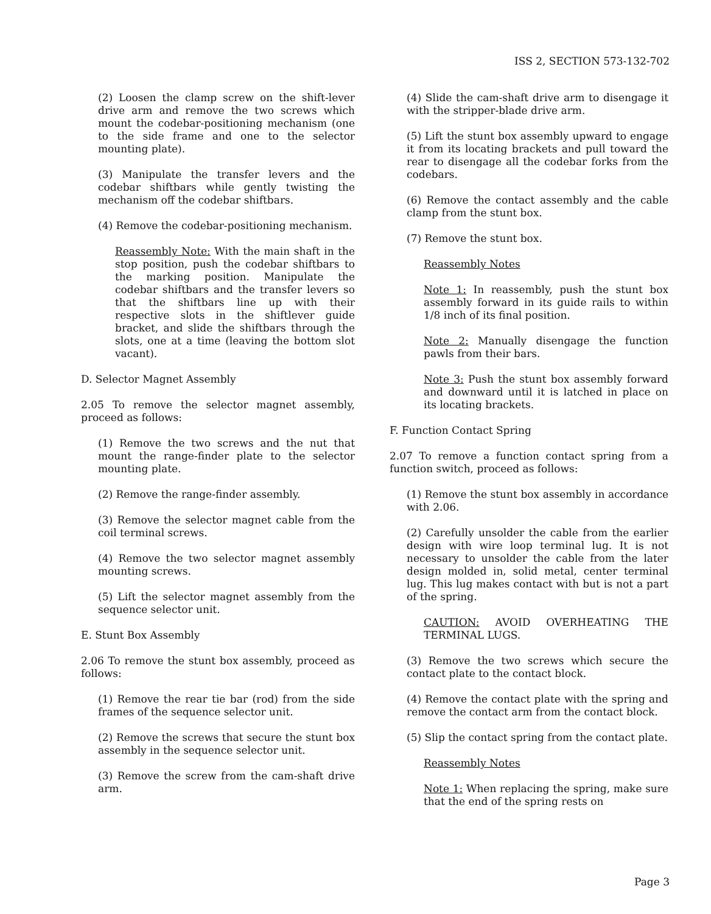ISS 2, SECTION 573-132-702
(2) Loosen the clamp screw on the shift-lever drive arm and remove the two screws which mount the codebar-positioning mechanism (one to the side frame and one to the selector mounting plate).
(3) Manipulate the transfer levers and the codebar shiftbars while gently twisting the mechanism off the codebar shiftbars.
(4) Remove the codebar-positioning mechanism.
Reassembly Note: With the main shaft in the stop position, push the codebar shiftbars to the marking position. Manipulate the codebar shiftbars and the transfer levers so that the shiftbars line up with their respective slots in the shiftlever guide bracket, and slide the shiftbars through the slots, one at a time (leaving the bottom slot vacant).
D. Selector Magnet Assembly
2.05 To remove the selector magnet assembly, proceed as follows:
(1) Remove the two screws and the nut that mount the range-finder plate to the selector mounting plate.
(2) Remove the range-finder assembly.
(3) Remove the selector magnet cable from the coil terminal screws.
(4) Remove the two selector magnet assembly mounting screws.
(5) Lift the selector magnet assembly from the sequence selector unit.
E. Stunt Box Assembly
2.06 To remove the stunt box assembly, proceed as follows:
(1) Remove the rear tie bar (rod) from the side frames of the sequence selector unit.
(2) Remove the screws that secure the stunt box assembly in the sequence selector unit.
(3) Remove the screw from the cam-shaft drive arm.
(4) Slide the cam-shaft drive arm to disengage it with the stripper-blade drive arm.
(5) Lift the stunt box assembly upward to engage it from its locating brackets and pull toward the rear to disengage all the codebar forks from the codebars.
(6) Remove the contact assembly and the cable clamp from the stunt box.
(7) Remove the stunt box.
Reassembly Notes
Note 1: In reassembly, push the stunt box assembly forward in its guide rails to within 1/8 inch of its final position.
Note 2: Manually disengage the function pawls from their bars.
Note 3: Push the stunt box assembly forward and downward until it is latched in place on its locating brackets.
F. Function Contact Spring
2.07 To remove a function contact spring from a function switch, proceed as follows:
(1) Remove the stunt box assembly in accordance with 2.06.
(2) Carefully unsolder the cable from the earlier design with wire loop terminal lug. It is not necessary to unsolder the cable from the later design molded in, solid metal, center terminal lug. This lug makes contact with but is not a part of the spring.
CAUTION: AVOID OVERHEATING THE TERMINAL LUGS.
(3) Remove the two screws which secure the contact plate to the contact block.
(4) Remove the contact plate with the spring and remove the contact arm from the contact block.
(5) Slip the contact spring from the contact plate.
Reassembly Notes
Note 1: When replacing the spring, make sure that the end of the spring rests on
Page 3